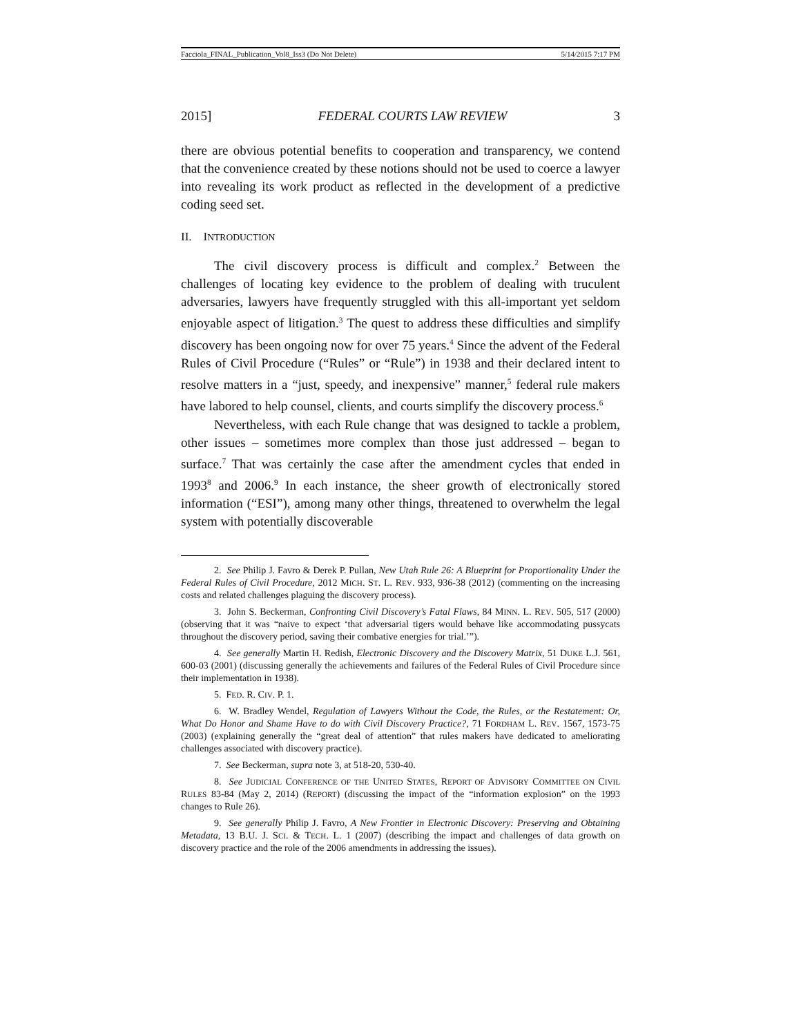Facciola_FINAL_Publication_Vol8_Iss3 (Do Not Delete) 5/14/2015 7:17 PM
2015] FEDERAL COURTS LAW REVIEW 3
there are obvious potential benefits to cooperation and transparency, we contend that the convenience created by these notions should not be used to coerce a lawyer into revealing its work product as reflected in the development of a predictive coding seed set.
II. INTRODUCTION
The civil discovery process is difficult and complex.<sup>2</sup> Between the challenges of locating key evidence to the problem of dealing with truculent adversaries, lawyers have frequently struggled with this all-important yet seldom enjoyable aspect of litigation.<sup>3</sup> The quest to address these difficulties and simplify discovery has been ongoing now for over 75 years.<sup>4</sup> Since the advent of the Federal Rules of Civil Procedure (“Rules” or “Rule”) in 1938 and their declared intent to resolve matters in a “just, speedy, and inexpensive” manner,<sup>5</sup> federal rule makers have labored to help counsel, clients, and courts simplify the discovery process.<sup>6</sup>
Nevertheless, with each Rule change that was designed to tackle a problem, other issues – sometimes more complex than those just addressed – began to surface.<sup>7</sup> That was certainly the case after the amendment cycles that ended in 1993<sup>8</sup> and 2006.<sup>9</sup> In each instance, the sheer growth of electronically stored information (“ESI”), among many other things, threatened to overwhelm the legal system with potentially discoverable
2. See Philip J. Favro & Derek P. Pullan, New Utah Rule 26: A Blueprint for Proportionality Under the Federal Rules of Civil Procedure, 2012 MICH. ST. L. REV. 933, 936-38 (2012) (commenting on the increasing costs and related challenges plaguing the discovery process).
3. John S. Beckerman, Confronting Civil Discovery’s Fatal Flaws, 84 MINN. L. REV. 505, 517 (2000) (observing that it was “naive to expect ‘that adversarial tigers would behave like accommodating pussycats throughout the discovery period, saving their combative energies for trial.’”).
4. See generally Martin H. Redish, Electronic Discovery and the Discovery Matrix, 51 DUKE L.J. 561, 600-03 (2001) (discussing generally the achievements and failures of the Federal Rules of Civil Procedure since their implementation in 1938).
5. FED. R. CIV. P. 1.
6. W. Bradley Wendel, Regulation of Lawyers Without the Code, the Rules, or the Restatement: Or, What Do Honor and Shame Have to do with Civil Discovery Practice?, 71 FORDHAM L. REV. 1567, 1573-75 (2003) (explaining generally the “great deal of attention” that rules makers have dedicated to ameliorating challenges associated with discovery practice).
7. See Beckerman, supra note 3, at 518-20, 530-40.
8. See JUDICIAL CONFERENCE OF THE UNITED STATES, REPORT OF ADVISORY COMMITTEE ON CIVIL RULES 83-84 (May 2, 2014) (REPORT) (discussing the impact of the “information explosion” on the 1993 changes to Rule 26).
9. See generally Philip J. Favro, A New Frontier in Electronic Discovery: Preserving and Obtaining Metadata, 13 B.U. J. SCI. & TECH. L. 1 (2007) (describing the impact and challenges of data growth on discovery practice and the role of the 2006 amendments in addressing the issues).